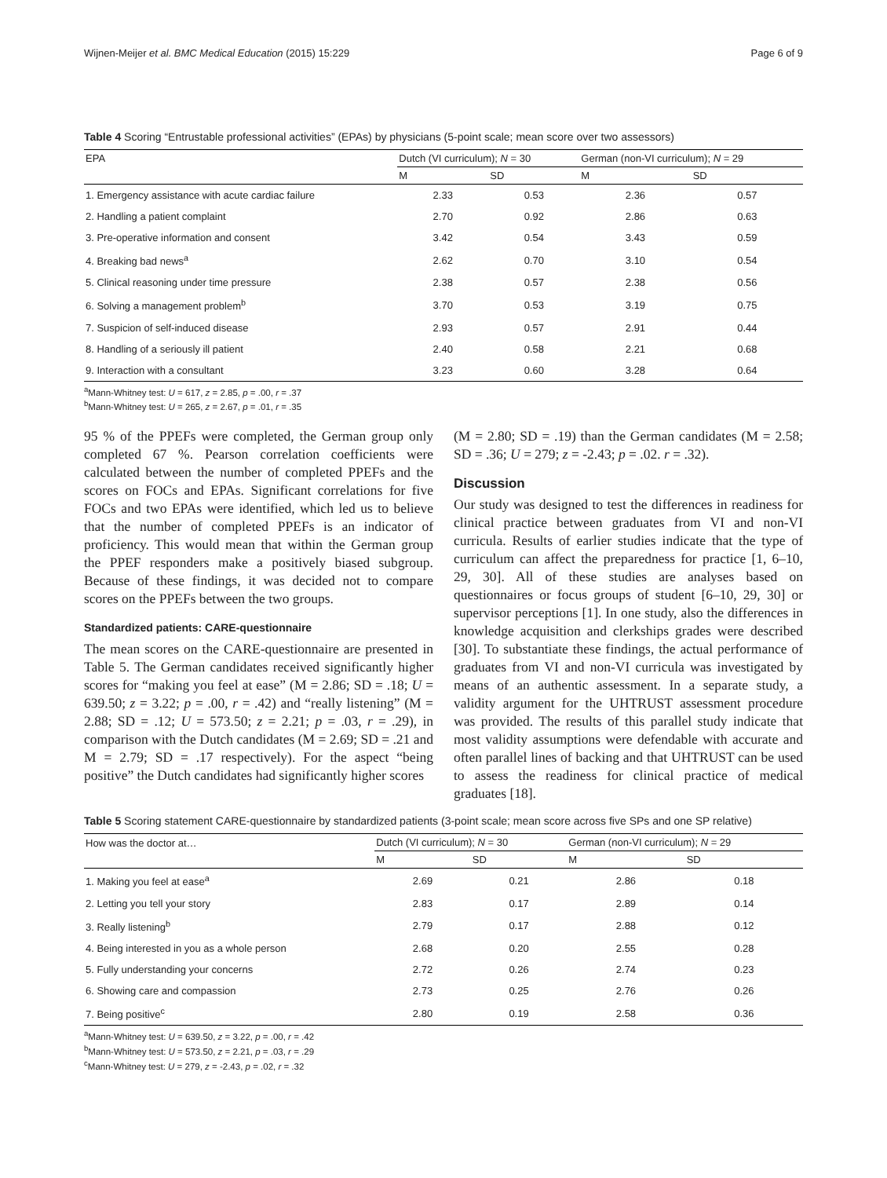Wijnen-Meijer et al. BMC Medical Education (2015) 15:229 Page 6 of 9
Table 4 Scoring “Entrustable professional activities” (EPAs) by physicians (5-point scale; mean score over two assessors)
| EPA | Dutch (VI curriculum); N = 30 | | German (non-VI curriculum); N = 29 | |
| --- | --- | --- | --- | --- |
| | M | SD | M | SD |
| 1. Emergency assistance with acute cardiac failure | 2.33 | 0.53 | 2.36 | 0.57 |
| 2. Handling a patient complaint | 2.70 | 0.92 | 2.86 | 0.63 |
| 3. Pre-operative information and consent | 3.42 | 0.54 | 3.43 | 0.59 |
| 4. Breaking bad news<sup>a</sup> | 2.62 | 0.70 | 3.10 | 0.54 |
| 5. Clinical reasoning under time pressure | 2.38 | 0.57 | 2.38 | 0.56 |
| 6. Solving a management problem<sup>b</sup> | 3.70 | 0.53 | 3.19 | 0.75 |
| 7. Suspicion of self-induced disease | 2.93 | 0.57 | 2.91 | 0.44 |
| 8. Handling of a seriously ill patient | 2.40 | 0.58 | 2.21 | 0.68 |
| 9. Interaction with a consultant | 3.23 | 0.60 | 3.28 | 0.64 |
<sup>a</sup> Mann-Whitney test: U = 617, z = 2.85, p = .00, r = .37
<sup>b</sup> Mann-Whitney test: U = 265, z = 2.67, p = .01, r = .35
95 % of the PPEFs were completed, the German group only completed 67 %. Pearson correlation coefficients were calculated between the number of completed PPEFs and the scores on FOCs and EPAs. Significant correlations for five FOCs and two EPAs were identified, which led us to believe that the number of completed PPEFs is an indicator of proficiency. This would mean that within the German group the PPEF responders make a positively biased subgroup. Because of these findings, it was decided not to compare scores on the PPEFs between the two groups.
Standardized patients: CARE-questionnaire
The mean scores on the CARE-questionnaire are presented in Table 5. The German candidates received significantly higher scores for “making you feel at ease” (M = 2.86; SD = .18; U = 639.50; z = 3.22; p = .00, r = .42) and “really listening” (M = 2.88; SD = .12; U = 573.50; z = 2.21; p = .03, r = .29), in comparison with the Dutch candidates (M = 2.69; SD = .21 and M = 2.79; SD = .17 respectively). For the aspect “being positive” the Dutch candidates had significantly higher scores
(M = 2.80; SD = .19) than the German candidates (M = 2.58; SD = .36; U = 279; z = -2.43; p = .02. r = .32).
Discussion
Our study was designed to test the differences in readiness for clinical practice between graduates from VI and non-VI curricula. Results of earlier studies indicate that the type of curriculum can affect the preparedness for practice [1, 6–10, 29, 30]. All of these studies are analyses based on questionnaires or focus groups of student [6–10, 29, 30] or supervisor perceptions [1]. In one study, also the differences in knowledge acquisition and clerkships grades were described [30]. To substantiate these findings, the actual performance of graduates from VI and non-VI curricula was investigated by means of an authentic assessment. In a separate study, a validity argument for the UHTRUST assessment procedure was provided. The results of this parallel study indicate that most validity assumptions were defendable with accurate and often parallel lines of backing and that UHTRUST can be used to assess the readiness for clinical practice of medical graduates [18].
Table 5 Scoring statement CARE-questionnaire by standardized patients (3-point scale; mean score across five SPs and one SP relative)
| How was the doctor at… | Dutch (VI curriculum); N = 30 | | German (non-VI curriculum); N = 29 | |
| --- | --- | --- | --- | --- |
| | M | SD | M | SD |
| 1. Making you feel at ease<sup>a</sup> | 2.69 | 0.21 | 2.86 | 0.18 |
| 2. Letting you tell your story | 2.83 | 0.17 | 2.89 | 0.14 |
| 3. Really listening<sup>b</sup> | 2.79 | 0.17 | 2.88 | 0.12 |
| 4. Being interested in you as a whole person | 2.68 | 0.20 | 2.55 | 0.28 |
| 5. Fully understanding your concerns | 2.72 | 0.26 | 2.74 | 0.23 |
| 6. Showing care and compassion | 2.73 | 0.25 | 2.76 | 0.26 |
| 7. Being positive<sup>c</sup> | 2.80 | 0.19 | 2.58 | 0.36 |
<sup>a</sup> Mann-Whitney test: U = 639.50, z = 3.22, p = .00, r = .42
<sup>b</sup> Mann-Whitney test: U = 573.50, z = 2.21, p = .03, r = .29
<sup>c</sup> Mann-Whitney test: U = 279, z = -2.43, p = .02, r = .32